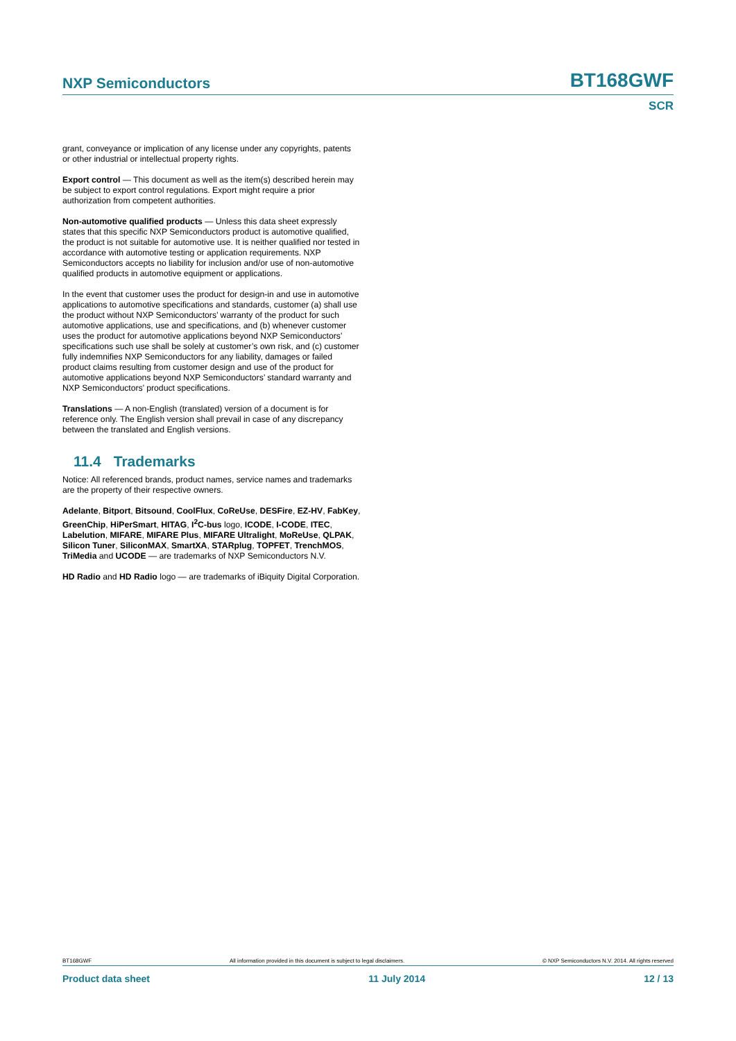NXP Semiconductors BT168GWF
SCR
grant, conveyance or implication of any license under any copyrights, patents or other industrial or intellectual property rights.
Export control — This document as well as the item(s) described herein may be subject to export control regulations. Export might require a prior authorization from competent authorities.
Non-automotive qualified products — Unless this data sheet expressly states that this specific NXP Semiconductors product is automotive qualified, the product is not suitable for automotive use. It is neither qualified nor tested in accordance with automotive testing or application requirements. NXP Semiconductors accepts no liability for inclusion and/or use of non-automotive qualified products in automotive equipment or applications.
In the event that customer uses the product for design-in and use in automotive applications to automotive specifications and standards, customer (a) shall use the product without NXP Semiconductors’ warranty of the product for such automotive applications, use and specifications, and (b) whenever customer uses the product for automotive applications beyond NXP Semiconductors’ specifications such use shall be solely at customer’s own risk, and (c) customer fully indemnifies NXP Semiconductors for any liability, damages or failed product claims resulting from customer design and use of the product for automotive applications beyond NXP Semiconductors’ standard warranty and NXP Semiconductors’ product specifications.
Translations — A non-English (translated) version of a document is for reference only. The English version shall prevail in case of any discrepancy between the translated and English versions.
11.4 Trademarks
Notice: All referenced brands, product names, service names and trademarks are the property of their respective owners.
Adelante, Bitport, Bitsound, CoolFlux, CoReUse, DESFire, EZ-HV, FabKey, GreenChip, HiPerSmart, HITAG, I<sup>2</sup>C-bus logo, ICODE, I-CODE, ITEC, Labelution, MIFARE, MIFARE Plus, MIFARE Ultralight, MoReUse, QLPAK, Silicon Tuner, SiliconMAX, SmartXA, STARplug, TOPFET, TrenchMOS, TriMedia and UCODE — are trademarks of NXP Semiconductors N.V.
HD Radio and HD Radio logo — are trademarks of iBiquity Digital Corporation.
BT168GWF All information provided in this document is subject to legal disclaimers. © NXP Semiconductors N.V. 2014. All rights reserved
Product data sheet 11 July 2014 12 / 13